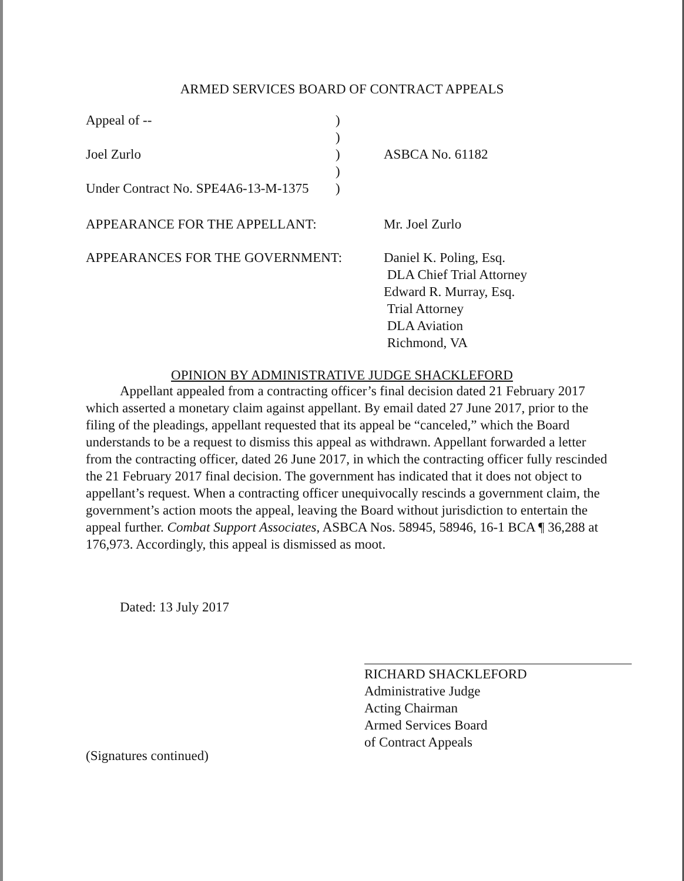ARMED SERVICES BOARD OF CONTRACT APPEALS
Appeal of -- )
)
Joel Zurlo ) ASBCA No. 61182
)
Under Contract No. SPE4A6-13-M-1375
)
APPEARANCE FOR THE APPELLANT: Mr. Joel Zurlo
APPEARANCES FOR THE GOVERNMENT: Daniel K. Poling, Esq.
DLA Chief Trial Attorney
Edward R. Murray, Esq.
Trial Attorney
DLA Aviation
Richmond, VA
OPINION BY ADMINISTRATIVE JUDGE SHACKLEFORD
Appellant appealed from a contracting officer’s final decision dated 21 February 2017 which asserted a monetary claim against appellant. By email dated 27 June 2017, prior to the filing of the pleadings, appellant requested that its appeal be “canceled,” which the Board understands to be a request to dismiss this appeal as withdrawn. Appellant forwarded a letter from the contracting officer, dated 26 June 2017, in which the contracting officer fully rescinded the 21 February 2017 final decision. The government has indicated that it does not object to appellant’s request. When a contracting officer unequivocally rescinds a government claim, the government’s action moots the appeal, leaving the Board without jurisdiction to entertain the appeal further. Combat Support Associates, ASBCA Nos. 58945, 58946, 16-1 BCA ¶ 36,288 at 176,973. Accordingly, this appeal is dismissed as moot.
Dated: 13 July 2017
RICHARD SHACKLEFORD
Administrative Judge
Acting Chairman
Armed Services Board
of Contract Appeals
(Signatures continued)